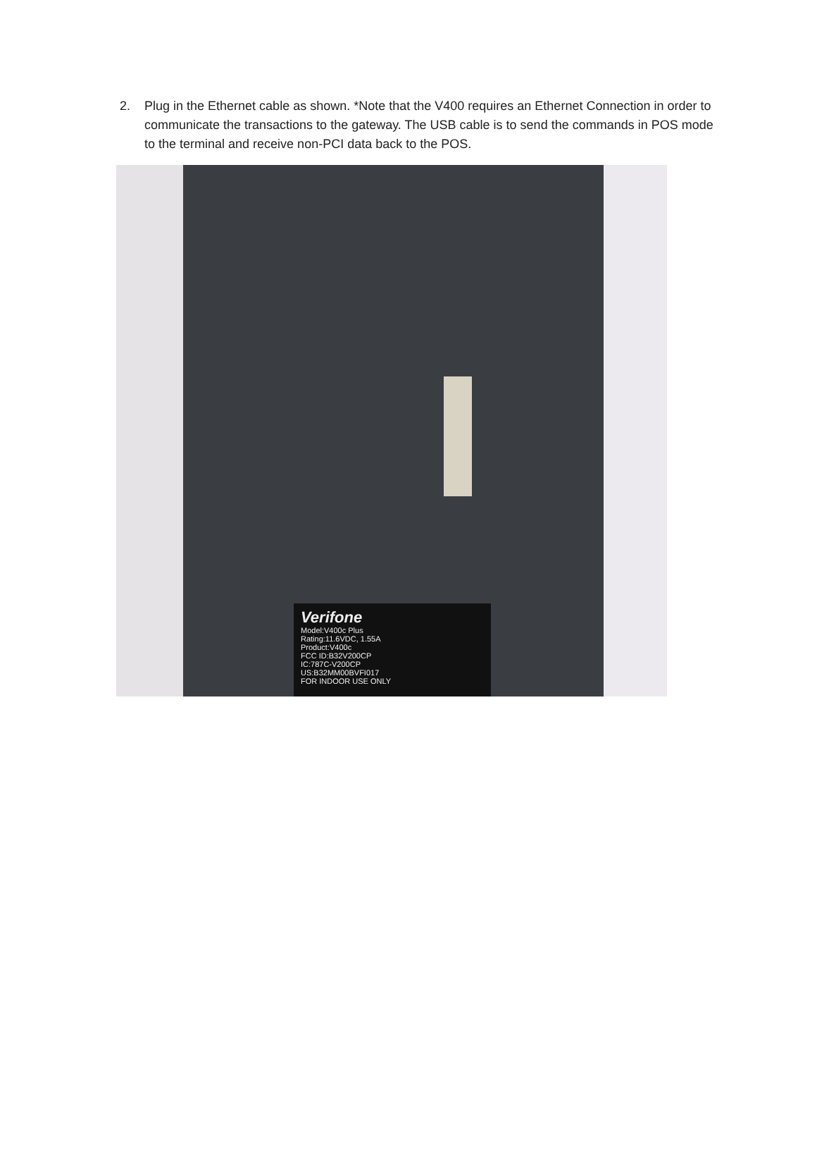2. Plug in the Ethernet cable as shown. *Note that the V400 requires an Ethernet Connection in order to communicate the transactions to the gateway. The USB cable is to send the commands in POS mode to the terminal and receive non-PCI data back to the POS.
Verifone
Model:V400c Plus
Rating:11.6VDC, 1.55A
Product:V400c
FCC ID:B32V200CP
IC:787C-V200CP
US:B32MM00BVFI017
FOR INDOOR USE ONLY